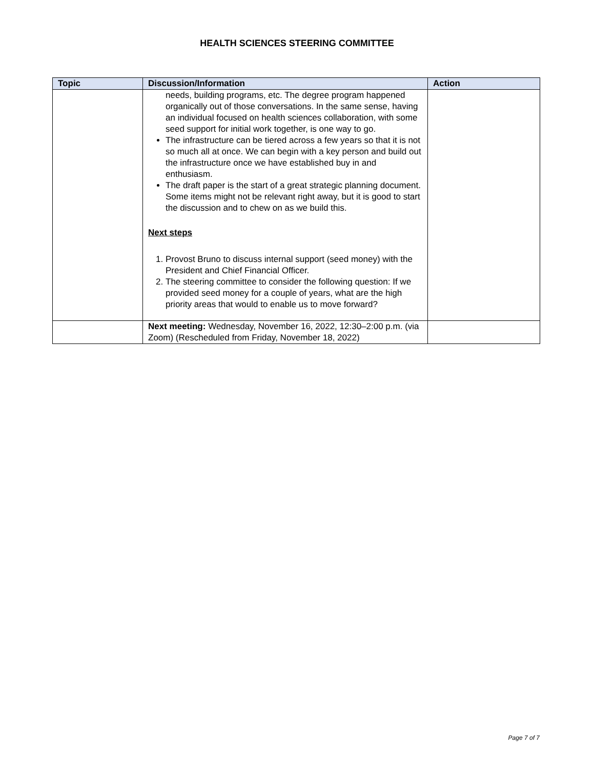HEALTH SCIENCES STEERING COMMITTEE
| Topic | Discussion/Information | Action |
| --- | --- | --- |
| | needs, building programs, etc. The degree program happened organically out of those conversations. In the same sense, having an individual focused on health sciences collaboration, with some seed support for initial work together, is one way to go. The infrastructure can be tiered across a few years so that it is not so much all at once. We can begin with a key person and build out the infrastructure once we have established buy in and enthusiasm. The draft paper is the start of a great strategic planning document. Some items might not be relevant right away, but it is good to start the discussion and to chew on as we build this. Next steps 1. Provost Bruno to discuss internal support (seed money) with the President and Chief Financial Officer. 2. The steering committee to consider the following question: If we provided seed money for a couple of years, what are the high priority areas that would to enable us to move forward? | |
| | Next meeting: Wednesday, November 16, 2022, 12:30–2:00 p.m. (via Zoom) (Rescheduled from Friday, November 18, 2022) | |
Page 7 of 7